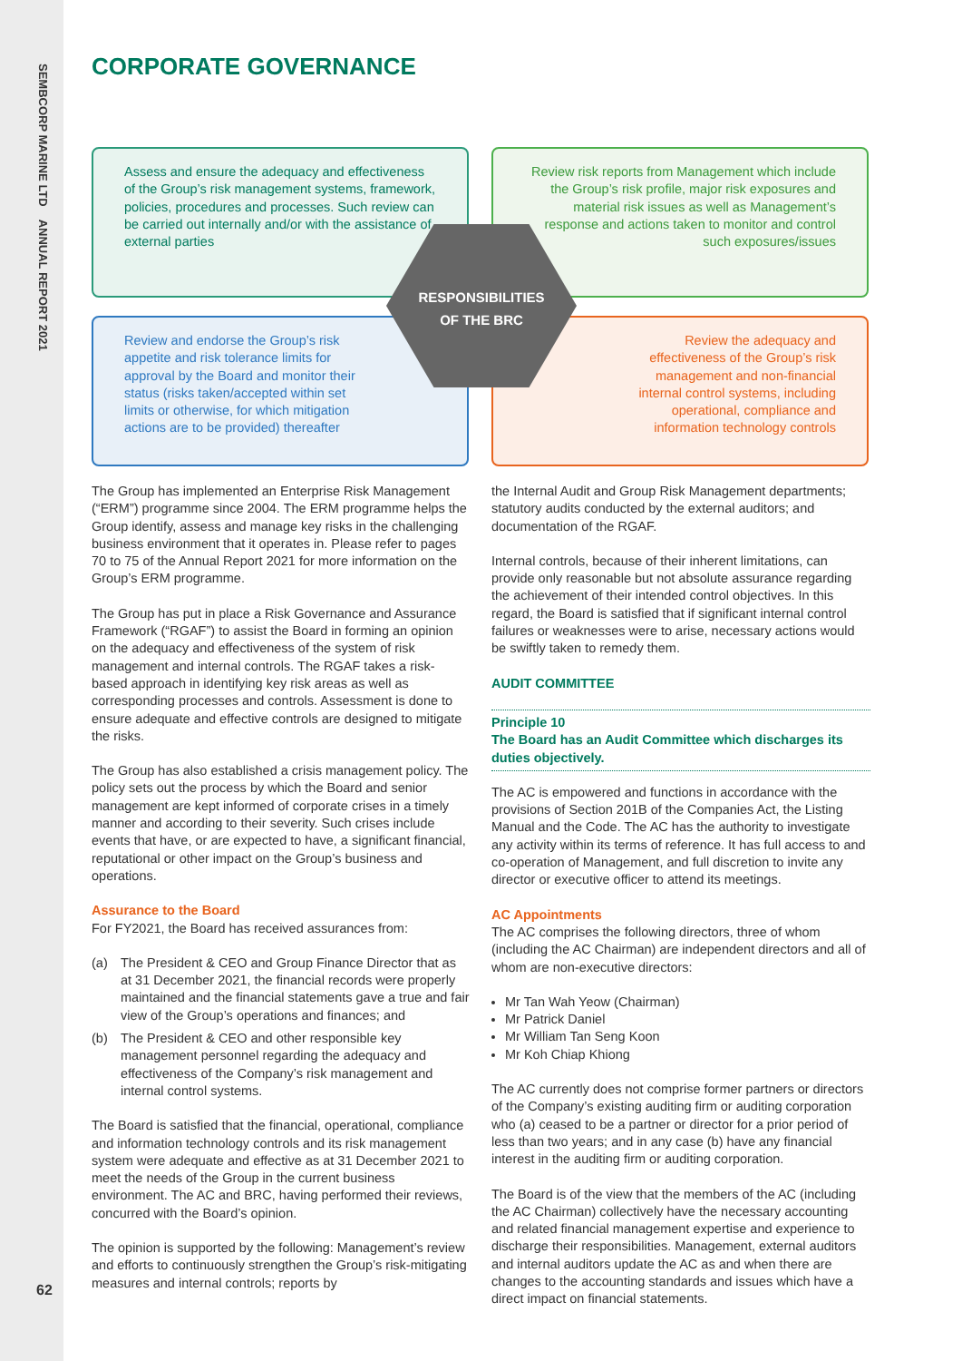SEMBCORP MARINE LTD ANNUAL REPORT 2021
62
CORPORATE GOVERNANCE
Assess and ensure the adequacy and effectiveness of the Group’s risk management systems, framework, policies, procedures and processes. Such review can be carried out internally and/or with the assistance of external parties
Review risk reports from Management which include the Group’s risk profile, major risk exposures and material risk issues as well as Management’s response and actions taken to monitor and control such exposures/issues
Review and endorse the Group’s risk appetite and risk tolerance limits for approval by the Board and monitor their status (risks taken/accepted within set limits or otherwise, for which mitigation actions are to be provided) thereafter
Review the adequacy and effectiveness of the Group’s risk management and non-financial internal control systems, including operational, compliance and information technology controls
RESPONSIBILITIES
OF THE BRC
The Group has implemented an Enterprise Risk Management (“ERM”) programme since 2004. The ERM programme helps the Group identify, assess and manage key risks in the challenging business environment that it operates in. Please refer to pages 70 to 75 of the Annual Report 2021 for more information on the Group’s ERM programme.
The Group has put in place a Risk Governance and Assurance Framework (“RGAF”) to assist the Board in forming an opinion on the adequacy and effectiveness of the system of risk management and internal controls. The RGAF takes a risk-based approach in identifying key risk areas as well as corresponding processes and controls. Assessment is done to ensure adequate and effective controls are designed to mitigate the risks.
The Group has also established a crisis management policy. The policy sets out the process by which the Board and senior management are kept informed of corporate crises in a timely manner and according to their severity. Such crises include events that have, or are expected to have, a significant financial, reputational or other impact on the Group’s business and operations.
Assurance to the Board
For FY2021, the Board has received assurances from:
(a) The President & CEO and Group Finance Director that as at 31 December 2021, the financial records were properly maintained and the financial statements gave a true and fair view of the Group’s operations and finances; and
(b) The President & CEO and other responsible key management personnel regarding the adequacy and effectiveness of the Company’s risk management and internal control systems.
The Board is satisfied that the financial, operational, compliance and information technology controls and its risk management system were adequate and effective as at 31 December 2021 to meet the needs of the Group in the current business environment. The AC and BRC, having performed their reviews, concurred with the Board’s opinion.
The opinion is supported by the following: Management’s review and efforts to continuously strengthen the Group’s risk-mitigating measures and internal controls; reports by
the Internal Audit and Group Risk Management departments; statutory audits conducted by the external auditors; and documentation of the RGAF.
Internal controls, because of their inherent limitations, can provide only reasonable but not absolute assurance regarding the achievement of their intended control objectives. In this regard, the Board is satisfied that if significant internal control failures or weaknesses were to arise, necessary actions would be swiftly taken to remedy them.
AUDIT COMMITTEE
Principle 10
The Board has an Audit Committee which discharges its duties objectively.
The AC is empowered and functions in accordance with the provisions of Section 201B of the Companies Act, the Listing Manual and the Code. The AC has the authority to investigate any activity within its terms of reference. It has full access to and co-operation of Management, and full discretion to invite any director or executive officer to attend its meetings.
AC Appointments
The AC comprises the following directors, three of whom (including the AC Chairman) are independent directors and all of whom are non-executive directors:
Mr Tan Wah Yeow (Chairman)
Mr Patrick Daniel
Mr William Tan Seng Koon
Mr Koh Chiap Khiong
The AC currently does not comprise former partners or directors of the Company’s existing auditing firm or auditing corporation who (a) ceased to be a partner or director for a prior period of less than two years; and in any case (b) have any financial interest in the auditing firm or auditing corporation.
The Board is of the view that the members of the AC (including the AC Chairman) collectively have the necessary accounting and related financial management expertise and experience to discharge their responsibilities. Management, external auditors and internal auditors update the AC as and when there are changes to the accounting standards and issues which have a direct impact on financial statements.